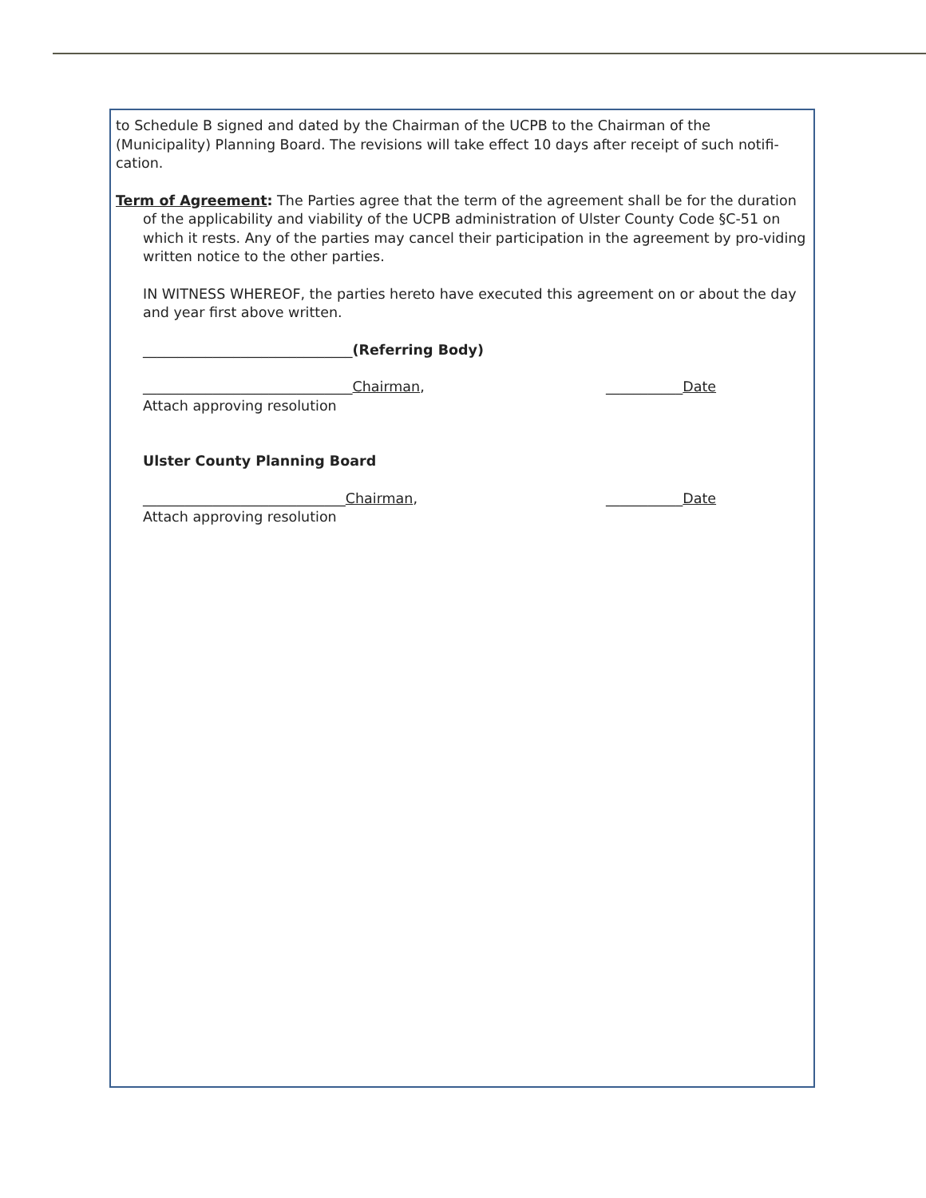to Schedule B signed and dated by the Chairman of the UCPB to the Chairman of the (Municipality) Planning Board. The revisions will take effect 10 days after receipt of such notifi-cation.
Term of Agreement: The Parties agree that the term of the agreement shall be for the duration of the applicability and viability of the UCPB administration of Ulster County Code §C-51 on which it rests. Any of the parties may cancel their participation in the agreement by pro-viding written notice to the other parties.
IN WITNESS WHEREOF, the parties hereto have executed this agreement on or about the day and year first above written.
______________________________(Referring Body)
______________________________Chairman, ___________Date
Attach approving resolution
Ulster County Planning Board
_____________________________Chairman, ___________Date
Attach approving resolution